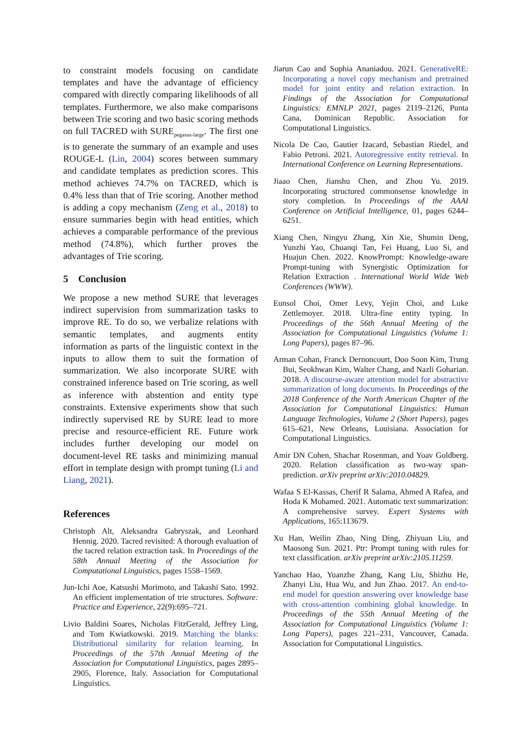to constraint models focusing on candidate templates and have the advantage of efficiency compared with directly comparing likelihoods of all templates. Furthermore, we also make comparisons between Trie scoring and two basic scoring methods on full TACRED with SURE<sub>pegasus-large</sub>. The first one is to generate the summary of an example and uses ROUGE-L (Lin, 2004) scores between summary and candidate templates as prediction scores. This method achieves 74.7% on TACRED, which is 0.4% less than that of Trie scoring. Another method is adding a copy mechanism (Zeng et al., 2018) to ensure summaries begin with head entities, which achieves a comparable performance of the previous method (74.8%), which further proves the advantages of Trie scoring.
5 Conclusion
We propose a new method SURE that leverages indirect supervision from summarization tasks to improve RE. To do so, we verbalize relations with semantic templates, and augments entity information as parts of the linguistic context in the inputs to allow them to suit the formation of summarization. We also incorporate SURE with constrained inference based on Trie scoring, as well as inference with abstention and entity type constraints. Extensive experiments show that such indirectly supervised RE by SURE lead to more precise and resource-efficient RE. Future work includes further developing our model on document-level RE tasks and minimizing manual effort in template design with prompt tuning (Li and Liang, 2021).
References
Christoph Alt, Aleksandra Gabryszak, and Leonhard Hennig. 2020. Tacred revisited: A thorough evaluation of the tacred relation extraction task. In Proceedings of the 58th Annual Meeting of the Association for Computational Linguistics, pages 1558–1569.
Jun-Ichi Aoe, Katsushi Morimoto, and Takashi Sato. 1992. An efficient implementation of trie structures. Software: Practice and Experience, 22(9):695–721.
Livio Baldini Soares, Nicholas FitzGerald, Jeffrey Ling, and Tom Kwiatkowski. 2019. Matching the blanks: Distributional similarity for relation learning. In Proceedings of the 57th Annual Meeting of the Association for Computational Linguistics, pages 2895–2905, Florence, Italy. Association for Computational Linguistics.
Jiarun Cao and Sophia Ananiadou. 2021. GenerativeRE: Incorporating a novel copy mechanism and pretrained model for joint entity and relation extraction. In Findings of the Association for Computational Linguistics: EMNLP 2021, pages 2119–2126, Punta Cana, Dominican Republic. Association for Computational Linguistics.
Nicola De Cao, Gautier Izacard, Sebastian Riedel, and Fabio Petroni. 2021. Autoregressive entity retrieval. In International Conference on Learning Representations.
Jiaao Chen, Jianshu Chen, and Zhou Yu. 2019. Incorporating structured commonsense knowledge in story completion. In Proceedings of the AAAI Conference on Artificial Intelligence, 01, pages 6244–6251.
Xiang Chen, Ningyu Zhang, Xin Xie, Shumin Deng, Yunzhi Yao, Chuanqi Tan, Fei Huang, Luo Si, and Huajun Chen. 2022. KnowPrompt: Knowledge-aware Prompt-tuning with Synergistic Optimization for Relation Extraction . International World Wide Web Conferences (WWW).
Eunsol Choi, Omer Levy, Yejin Choi, and Luke Zettlemoyer. 2018. Ultra-fine entity typing. In Proceedings of the 56th Annual Meeting of the Association for Computational Linguistics (Volume 1: Long Papers), pages 87–96.
Arman Cohan, Franck Dernoncourt, Doo Soon Kim, Trung Bui, Seokhwan Kim, Walter Chang, and Nazli Goharian. 2018. A discourse-aware attention model for abstractive summarization of long documents. In Proceedings of the 2018 Conference of the North American Chapter of the Association for Computational Linguistics: Human Language Technologies, Volume 2 (Short Papers), pages 615–621, New Orleans, Louisiana. Association for Computational Linguistics.
Amir DN Cohen, Shachar Rosenman, and Yoav Goldberg. 2020. Relation classification as two-way span-prediction. arXiv preprint arXiv:2010.04829.
Wafaa S El-Kassas, Cherif R Salama, Ahmed A Rafea, and Hoda K Mohamed. 2021. Automatic text summarization: A comprehensive survey. Expert Systems with Applications, 165:113679.
Xu Han, Weilin Zhao, Ning Ding, Zhiyuan Liu, and Maosong Sun. 2021. Ptr: Prompt tuning with rules for text classification. arXiv preprint arXiv:2105.11259.
Yanchao Hao, Yuanzhe Zhang, Kang Liu, Shizhu He, Zhanyi Liu, Hua Wu, and Jun Zhao. 2017. An end-to-end model for question answering over knowledge base with cross-attention combining global knowledge. In Proceedings of the 55th Annual Meeting of the Association for Computational Linguistics (Volume 1: Long Papers), pages 221–231, Vancouver, Canada. Association for Computational Linguistics.